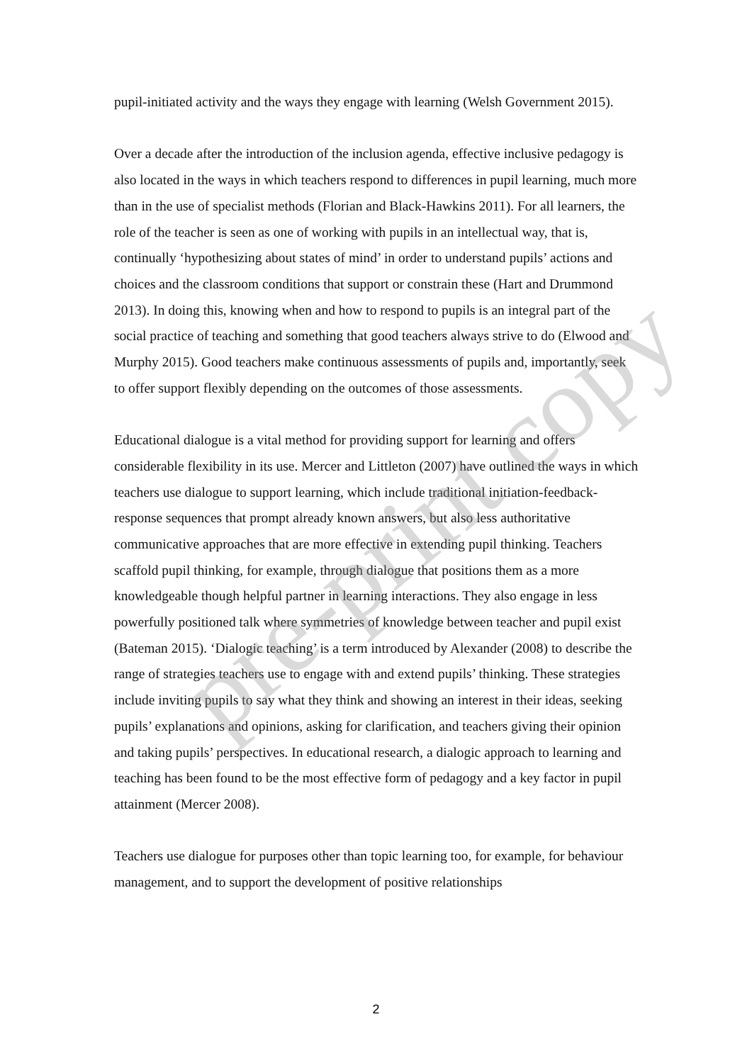pupil-initiated activity and the ways they engage with learning (Welsh Government 2015).
Over a decade after the introduction of the inclusion agenda, effective inclusive pedagogy is also located in the ways in which teachers respond to differences in pupil learning, much more than in the use of specialist methods (Florian and Black-Hawkins 2011). For all learners, the role of the teacher is seen as one of working with pupils in an intellectual way, that is, continually ‘hypothesizing about states of mind’ in order to understand pupils’ actions and choices and the classroom conditions that support or constrain these (Hart and Drummond 2013). In doing this, knowing when and how to respond to pupils is an integral part of the social practice of teaching and something that good teachers always strive to do (Elwood and Murphy 2015). Good teachers make continuous assessments of pupils and, importantly, seek to offer support flexibly depending on the outcomes of those assessments.
Educational dialogue is a vital method for providing support for learning and offers considerable flexibility in its use. Mercer and Littleton (2007) have outlined the ways in which teachers use dialogue to support learning, which include traditional initiation-feedback-response sequences that prompt already known answers, but also less authoritative communicative approaches that are more effective in extending pupil thinking. Teachers scaffold pupil thinking, for example, through dialogue that positions them as a more knowledgeable though helpful partner in learning interactions. They also engage in less powerfully positioned talk where symmetries of knowledge between teacher and pupil exist (Bateman 2015). ‘Dialogic teaching’ is a term introduced by Alexander (2008) to describe the range of strategies teachers use to engage with and extend pupils’ thinking. These strategies include inviting pupils to say what they think and showing an interest in their ideas, seeking pupils’ explanations and opinions, asking for clarification, and teachers giving their opinion and taking pupils’ perspectives. In educational research, a dialogic approach to learning and teaching has been found to be the most effective form of pedagogy and a key factor in pupil attainment (Mercer 2008).
Teachers use dialogue for purposes other than topic learning too, for example, for behaviour management, and to support the development of positive relationships
pre-print copy
2